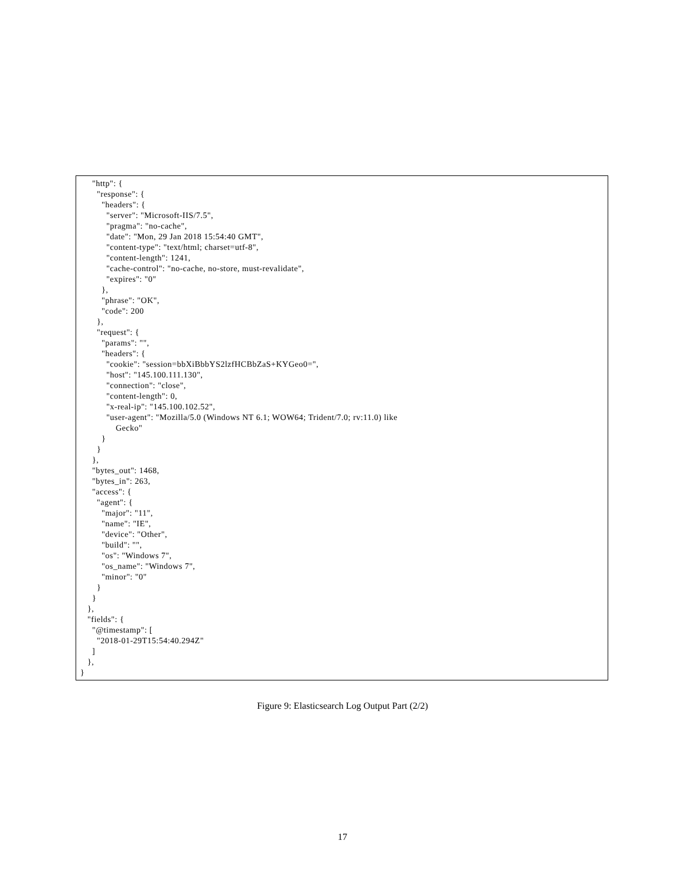"http": {
       "response": {
         "headers": {
           "server": "Microsoft-IIS/7.5",
           "pragma": "no-cache",
           "date": "Mon, 29 Jan 2018 15:54:40 GMT",
           "content-type": "text/html; charset=utf-8",
           "content-length": 1241,
           "cache-control": "no-cache, no-store, must-revalidate",
           "expires": "0"
         },
         "phrase": "OK",
         "code": 200
       },
       "request": {
         "params": "",
         "headers": {
           "cookie": "session=bbXiBbbYS2lzfHCBbZaS+KYGeo0=",
           "host": "145.100.111.130",
           "connection": "close",
           "content-length": 0,
           "x-real-ip": "145.100.102.52",
           "user-agent": "Mozilla/5.0 (Windows NT 6.1; WOW64; Trident/7.0; rv:11.0) like
               Gecko"
         }
       }
     },
     "bytes_out": 1468,
     "bytes_in": 263,
     "access": {
       "agent": {
         "major": "11",
         "name": "IE",
         "device": "Other",
         "build": "",
         "os": "Windows 7",
         "os_name": "Windows 7",
         "minor": "0"
       }
     }
   },
   "fields": {
     "@timestamp": [
       "2018-01-29T15:54:40.294Z"
     ]
   },
}
Figure 9: Elasticsearch Log Output Part (2/2)
17